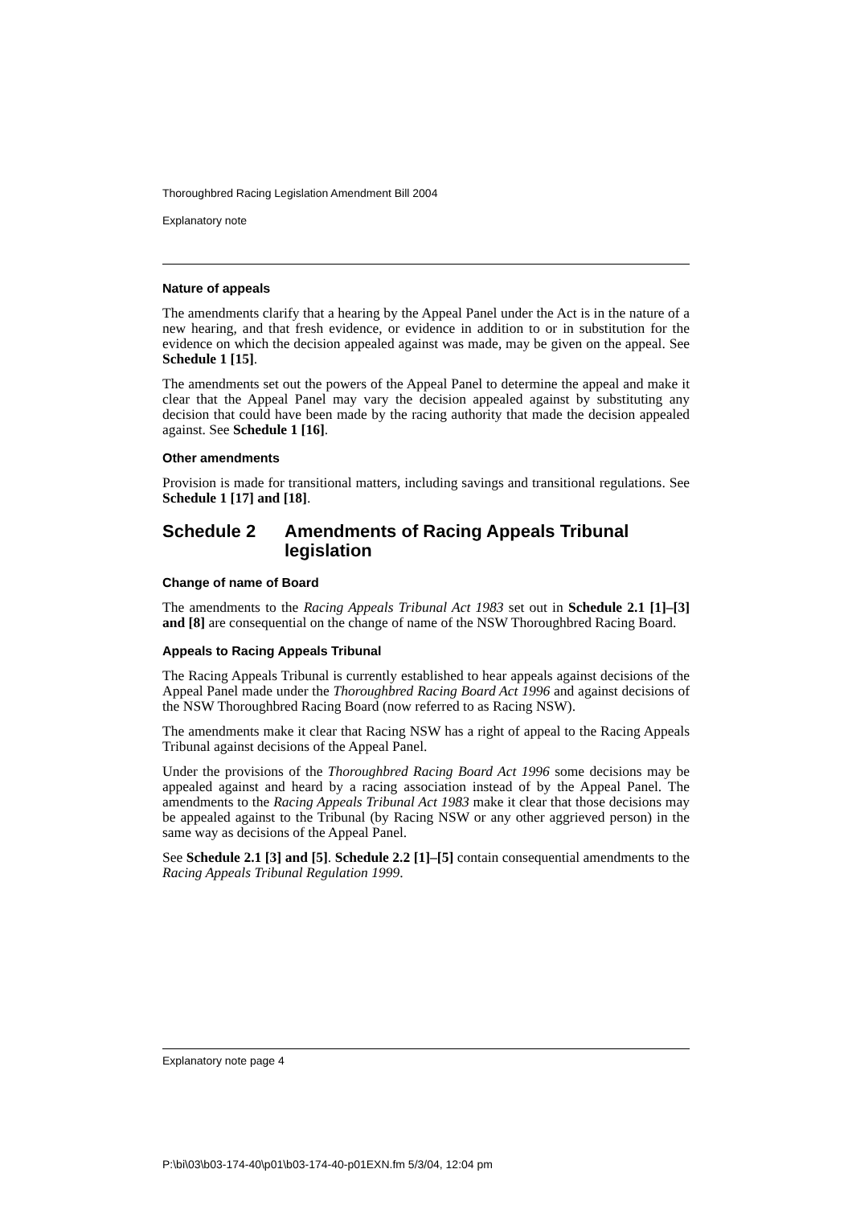Thoroughbred Racing Legislation Amendment Bill 2004
Explanatory note
Nature of appeals
The amendments clarify that a hearing by the Appeal Panel under the Act is in the nature of a new hearing, and that fresh evidence, or evidence in addition to or in substitution for the evidence on which the decision appealed against was made, may be given on the appeal. See Schedule 1 [15].
The amendments set out the powers of the Appeal Panel to determine the appeal and make it clear that the Appeal Panel may vary the decision appealed against by substituting any decision that could have been made by the racing authority that made the decision appealed against. See Schedule 1 [16].
Other amendments
Provision is made for transitional matters, including savings and transitional regulations. See Schedule 1 [17] and [18].
Schedule 2 Amendments of Racing Appeals Tribunal legislation
Change of name of Board
The amendments to the Racing Appeals Tribunal Act 1983 set out in Schedule 2.1 [1]–[3] and [8] are consequential on the change of name of the NSW Thoroughbred Racing Board.
Appeals to Racing Appeals Tribunal
The Racing Appeals Tribunal is currently established to hear appeals against decisions of the Appeal Panel made under the Thoroughbred Racing Board Act 1996 and against decisions of the NSW Thoroughbred Racing Board (now referred to as Racing NSW).
The amendments make it clear that Racing NSW has a right of appeal to the Racing Appeals Tribunal against decisions of the Appeal Panel.
Under the provisions of the Thoroughbred Racing Board Act 1996 some decisions may be appealed against and heard by a racing association instead of by the Appeal Panel. The amendments to the Racing Appeals Tribunal Act 1983 make it clear that those decisions may be appealed against to the Tribunal (by Racing NSW or any other aggrieved person) in the same way as decisions of the Appeal Panel.
See Schedule 2.1 [3] and [5]. Schedule 2.2 [1]–[5] contain consequential amendments to the Racing Appeals Tribunal Regulation 1999.
Explanatory note page 4
P:\bi\03\b03-174-40\p01\b03-174-40-p01EXN.fm 5/3/04, 12:04 pm